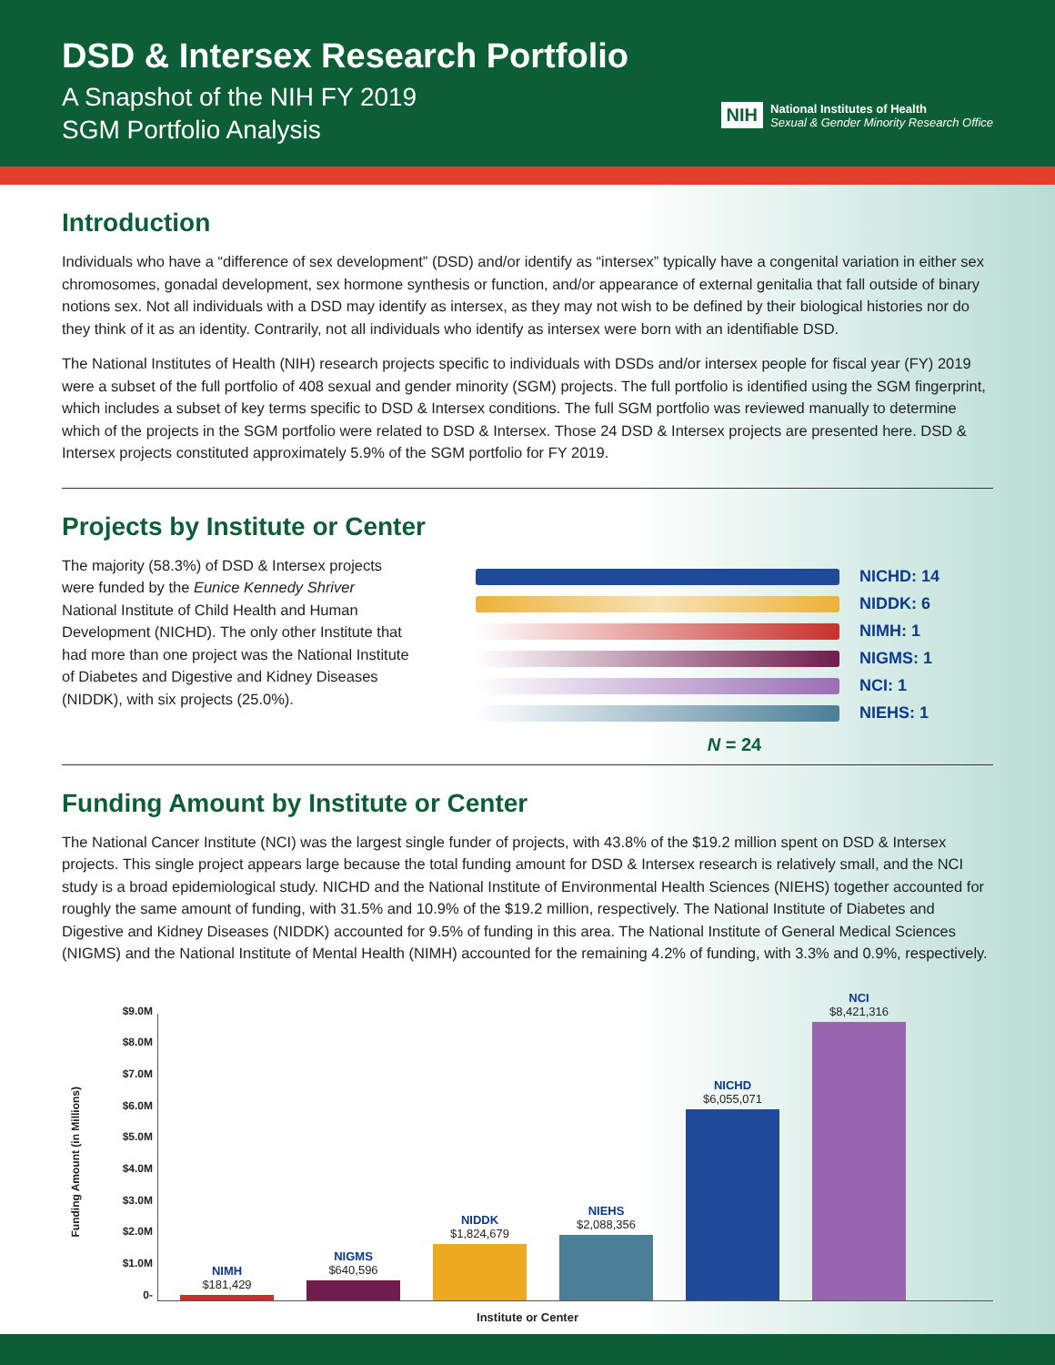DSD & Intersex Research Portfolio
A Snapshot of the NIH FY 2019
SGM Portfolio Analysis
NIH
National Institutes of Health
Sexual & Gender Minority Research Office
Introduction
Individuals who have a “difference of sex development” (DSD) and/or identify as “intersex” typically have a congenital variation in either sex chromosomes, gonadal development, sex hormone synthesis or function, and/or appearance of external genitalia that fall outside of binary notions sex. Not all individuals with a DSD may identify as intersex, as they may not wish to be defined by their biological histories nor do they think of it as an identity. Contrarily, not all individuals who identify as intersex were born with an identifiable DSD.
The National Institutes of Health (NIH) research projects specific to individuals with DSDs and/or intersex people for fiscal year (FY) 2019 were a subset of the full portfolio of 408 sexual and gender minority (SGM) projects. The full portfolio is identified using the SGM fingerprint, which includes a subset of key terms specific to DSD & Intersex conditions. The full SGM portfolio was reviewed manually to determine which of the projects in the SGM portfolio were related to DSD & Intersex. Those 24 DSD & Intersex projects are presented here. DSD & Intersex projects constituted approximately 5.9% of the SGM portfolio for FY 2019.
Projects by Institute or Center
The majority (58.3%) of DSD & Intersex projects were funded by the Eunice Kennedy Shriver National Institute of Child Health and Human Development (NICHD). The only other Institute that had more than one project was the National Institute of Diabetes and Digestive and Kidney Diseases (NIDDK), with six projects (25.0%).
NICHD: 14
NIDDK: 6
NIMH: 1
NIGMS: 1
NCI: 1
NIEHS: 1
N = 24
Funding Amount by Institute or Center
The National Cancer Institute (NCI) was the largest single funder of projects, with 43.8% of the $19.2 million spent on DSD & Intersex projects. This single project appears large because the total funding amount for DSD & Intersex research is relatively small, and the NCI study is a broad epidemiological study. NICHD and the National Institute of Environmental Health Sciences (NIEHS) together accounted for roughly the same amount of funding, with 31.5% and 10.9% of the $19.2 million, respectively. The National Institute of Diabetes and Digestive and Kidney Diseases (NIDDK) accounted for 9.5% of funding in this area. The National Institute of General Medical Sciences (NIGMS) and the National Institute of Mental Health (NIMH) accounted for the remaining 4.2% of funding, with 3.3% and 0.9%, respectively.
$9.0M
$8.0M
$7.0M
$6.0M
$5.0M
$4.0M
$3.0M
$2.0M
$1.0M
0-
Funding Amount (in Millions)
NIMH
$181,429
NIGMS
$640,596
NIDDK
$1,824,679
NIEHS
$2,088,356
NICHD
$6,055,071
NCI
$8,421,316
Institute or Center